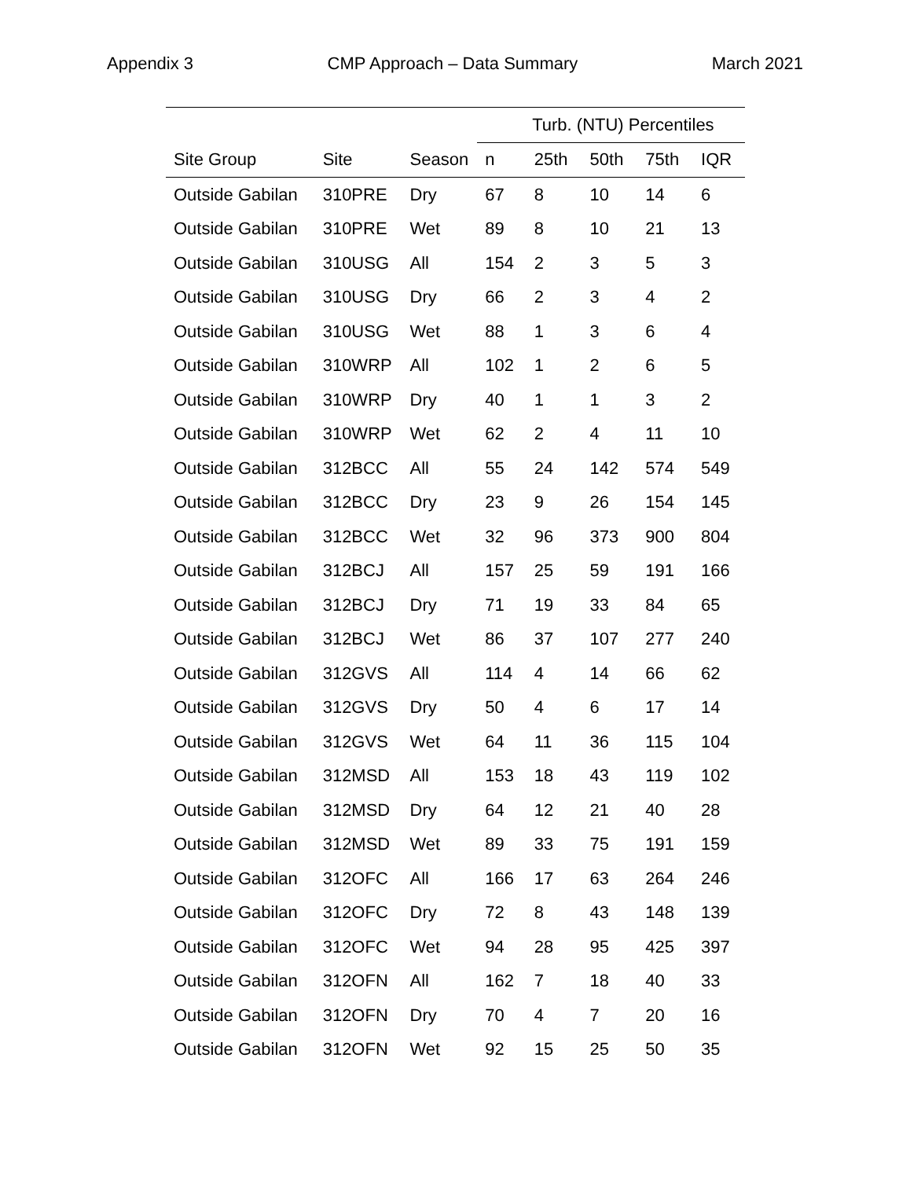Appendix 3 CMP Approach – Data Summary March 2021
| | | | Turb. (NTU) Percentiles | | | | |
| --- | --- | --- | --- | --- | --- | --- | --- |
| Site Group | Site | Season | n | 25th | 50th | 75th | IQR |
| Outside Gabilan | 310PRE | Dry | 67 | 8 | 10 | 14 | 6 |
| Outside Gabilan | 310PRE | Wet | 89 | 8 | 10 | 21 | 13 |
| Outside Gabilan | 310USG | All | 154 | 2 | 3 | 5 | 3 |
| Outside Gabilan | 310USG | Dry | 66 | 2 | 3 | 4 | 2 |
| Outside Gabilan | 310USG | Wet | 88 | 1 | 3 | 6 | 4 |
| Outside Gabilan | 310WRP | All | 102 | 1 | 2 | 6 | 5 |
| Outside Gabilan | 310WRP | Dry | 40 | 1 | 1 | 3 | 2 |
| Outside Gabilan | 310WRP | Wet | 62 | 2 | 4 | 11 | 10 |
| Outside Gabilan | 312BCC | All | 55 | 24 | 142 | 574 | 549 |
| Outside Gabilan | 312BCC | Dry | 23 | 9 | 26 | 154 | 145 |
| Outside Gabilan | 312BCC | Wet | 32 | 96 | 373 | 900 | 804 |
| Outside Gabilan | 312BCJ | All | 157 | 25 | 59 | 191 | 166 |
| Outside Gabilan | 312BCJ | Dry | 71 | 19 | 33 | 84 | 65 |
| Outside Gabilan | 312BCJ | Wet | 86 | 37 | 107 | 277 | 240 |
| Outside Gabilan | 312GVS | All | 114 | 4 | 14 | 66 | 62 |
| Outside Gabilan | 312GVS | Dry | 50 | 4 | 6 | 17 | 14 |
| Outside Gabilan | 312GVS | Wet | 64 | 11 | 36 | 115 | 104 |
| Outside Gabilan | 312MSD | All | 153 | 18 | 43 | 119 | 102 |
| Outside Gabilan | 312MSD | Dry | 64 | 12 | 21 | 40 | 28 |
| Outside Gabilan | 312MSD | Wet | 89 | 33 | 75 | 191 | 159 |
| Outside Gabilan | 312OFC | All | 166 | 17 | 63 | 264 | 246 |
| Outside Gabilan | 312OFC | Dry | 72 | 8 | 43 | 148 | 139 |
| Outside Gabilan | 312OFC | Wet | 94 | 28 | 95 | 425 | 397 |
| Outside Gabilan | 312OFN | All | 162 | 7 | 18 | 40 | 33 |
| Outside Gabilan | 312OFN | Dry | 70 | 4 | 7 | 20 | 16 |
| Outside Gabilan | 312OFN | Wet | 92 | 15 | 25 | 50 | 35 |